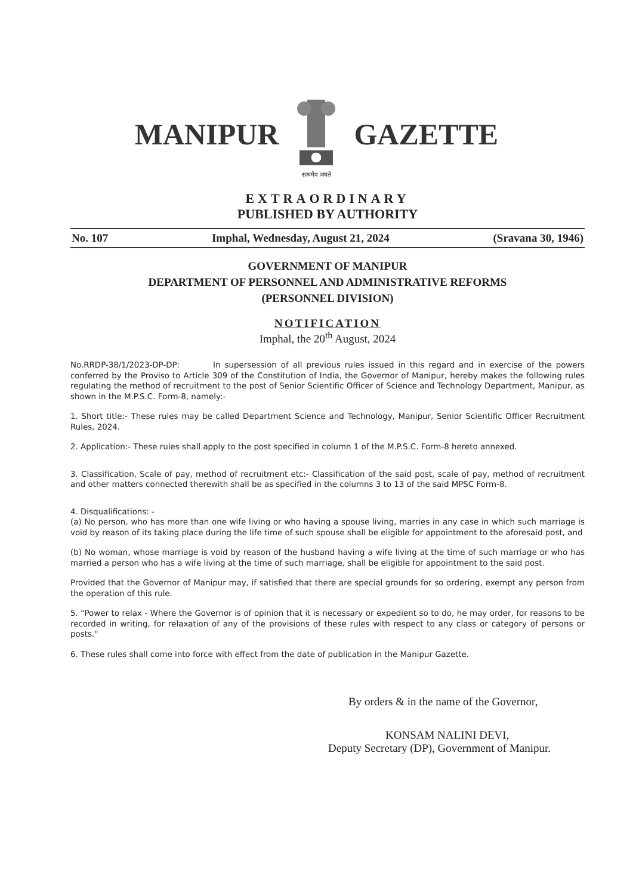MANIPUR
सत्यमेव जयते
GAZETTE
EXTRAORDINARY
PUBLISHED BY AUTHORITY
No. 107 Imphal, Wednesday, August 21, 2024 (Sravana 30, 1946)
GOVERNMENT OF MANIPUR
DEPARTMENT OF PERSONNEL AND ADMINISTRATIVE REFORMS
(PERSONNEL DIVISION)
NOTIFICATION
Imphal, the 20<sup>th</sup> August, 2024
No.RRDP-38/1/2023-DP-DP: In supersession of all previous rules issued in this regard and in exercise of the powers conferred by the Proviso to Article 309 of the Constitution of India, the Governor of Manipur, hereby makes the following rules regulating the method of recruitment to the post of Senior Scientific Officer of Science and Technology Department, Manipur, as shown in the M.P.S.C. Form-8, namely:-
1. Short title:- These rules may be called Department Science and Technology, Manipur, Senior Scientific Officer Recruitment Rules, 2024.
2. Application:- These rules shall apply to the post specified in column 1 of the M.P.S.C. Form-8 hereto annexed.
3. Classification, Scale of pay, method of recruitment etc:- Classification of the said post, scale of pay, method of recruitment and other matters connected therewith shall be as specified in the columns 3 to 13 of the said MPSC Form-8.
4. Disqualifications: -
(a) No person, who has more than one wife living or who having a spouse living, marries in any case in which such marriage is void by reason of its taking place during the life time of such spouse shall be eligible for appointment to the aforesaid post, and
(b) No woman, whose marriage is void by reason of the husband having a wife living at the time of such marriage or who has married a person who has a wife living at the time of such marriage, shall be eligible for appointment to the said post.
Provided that the Governor of Manipur may, if satisfied that there are special grounds for so ordering, exempt any person from the operation of this rule.
5. "Power to relax - Where the Governor is of opinion that it is necessary or expedient so to do, he may order, for reasons to be recorded in writing, for relaxation of any of the provisions of these rules with respect to any class or category of persons or posts."
6. These rules shall come into force with effect from the date of publication in the Manipur Gazette.
By orders & in the name of the Governor,
KONSAM NALINI DEVI,
Deputy Secretary (DP), Government of Manipur.